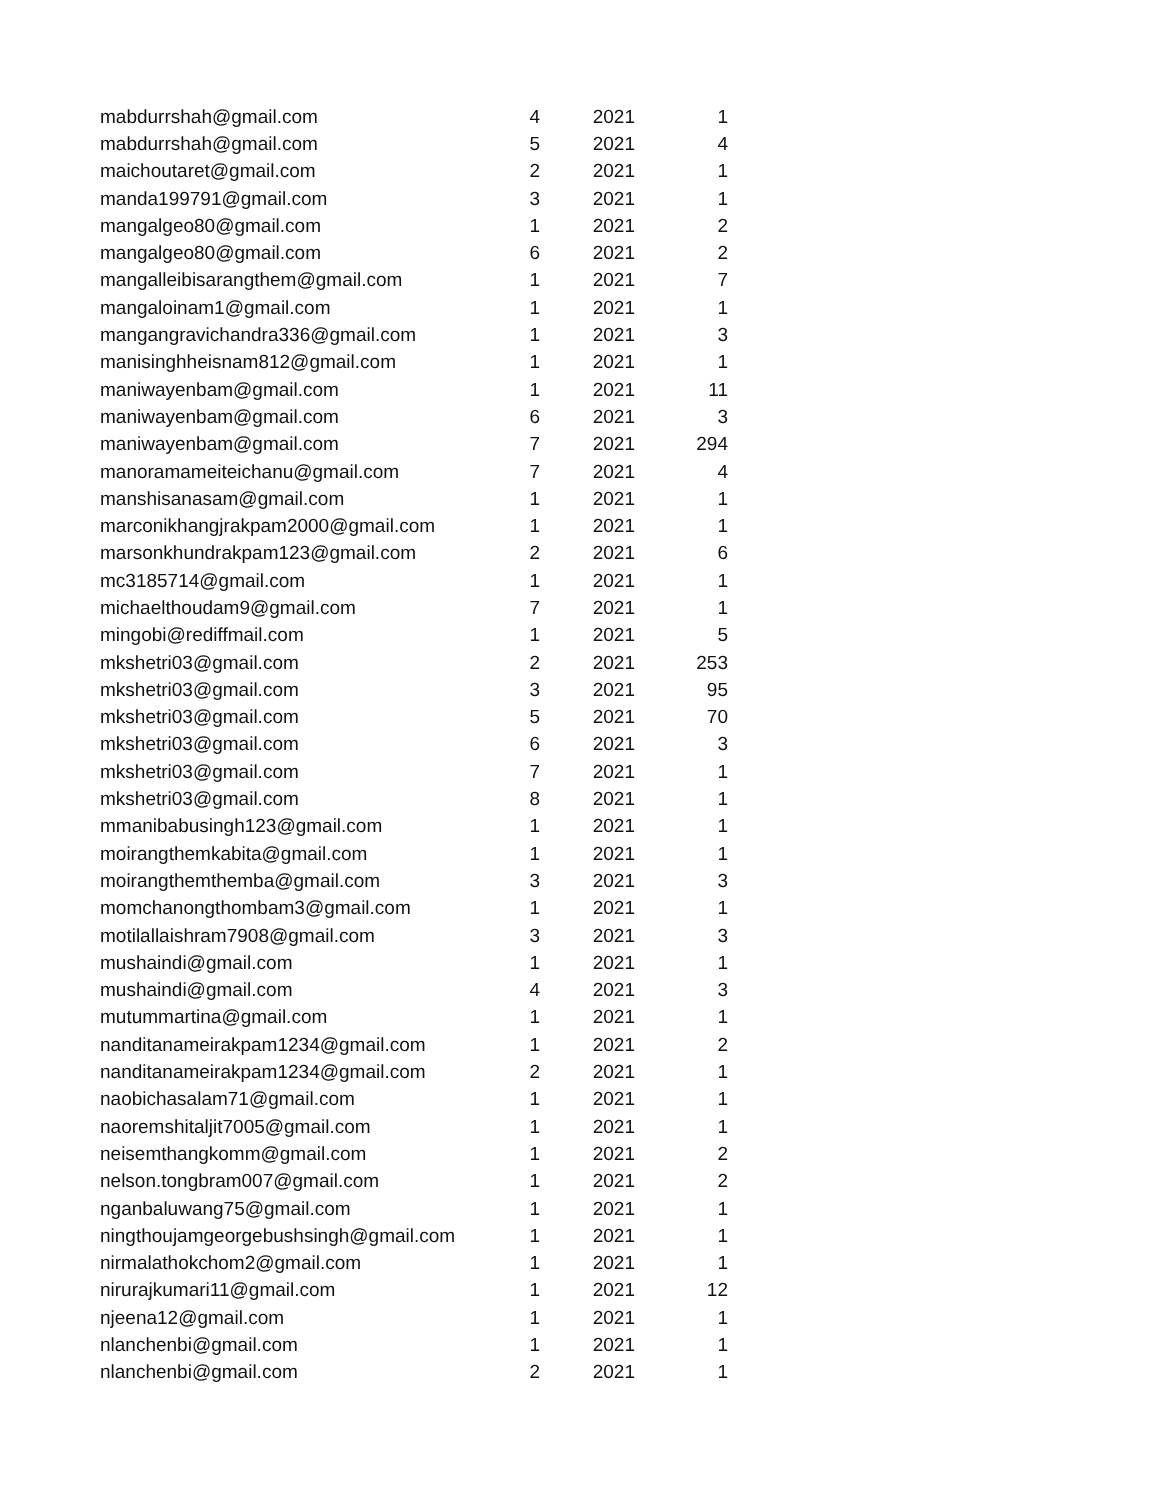| mabdurrshah@gmail.com | 4 | 2021 | 1 |
| mabdurrshah@gmail.com | 5 | 2021 | 4 |
| maichoutaret@gmail.com | 2 | 2021 | 1 |
| manda199791@gmail.com | 3 | 2021 | 1 |
| mangalgeo80@gmail.com | 1 | 2021 | 2 |
| mangalgeo80@gmail.com | 6 | 2021 | 2 |
| mangalleibisarangthem@gmail.com | 1 | 2021 | 7 |
| mangaloinam1@gmail.com | 1 | 2021 | 1 |
| mangangravichandra336@gmail.com | 1 | 2021 | 3 |
| manisinghheisnam812@gmail.com | 1 | 2021 | 1 |
| maniwayenbam@gmail.com | 1 | 2021 | 11 |
| maniwayenbam@gmail.com | 6 | 2021 | 3 |
| maniwayenbam@gmail.com | 7 | 2021 | 294 |
| manoramameiteichanu@gmail.com | 7 | 2021 | 4 |
| manshisanasam@gmail.com | 1 | 2021 | 1 |
| marconikhangjrakpam2000@gmail.com | 1 | 2021 | 1 |
| marsonkhundrakpam123@gmail.com | 2 | 2021 | 6 |
| mc3185714@gmail.com | 1 | 2021 | 1 |
| michaelthoudam9@gmail.com | 7 | 2021 | 1 |
| mingobi@rediffmail.com | 1 | 2021 | 5 |
| mkshetri03@gmail.com | 2 | 2021 | 253 |
| mkshetri03@gmail.com | 3 | 2021 | 95 |
| mkshetri03@gmail.com | 5 | 2021 | 70 |
| mkshetri03@gmail.com | 6 | 2021 | 3 |
| mkshetri03@gmail.com | 7 | 2021 | 1 |
| mkshetri03@gmail.com | 8 | 2021 | 1 |
| mmanibabusingh123@gmail.com | 1 | 2021 | 1 |
| moirangthemkabita@gmail.com | 1 | 2021 | 1 |
| moirangthemthemba@gmail.com | 3 | 2021 | 3 |
| momchanongthombam3@gmail.com | 1 | 2021 | 1 |
| motilallaishram7908@gmail.com | 3 | 2021 | 3 |
| mushaindi@gmail.com | 1 | 2021 | 1 |
| mushaindi@gmail.com | 4 | 2021 | 3 |
| mutummartina@gmail.com | 1 | 2021 | 1 |
| nanditanameirakpam1234@gmail.com | 1 | 2021 | 2 |
| nanditanameirakpam1234@gmail.com | 2 | 2021 | 1 |
| naobichasalam71@gmail.com | 1 | 2021 | 1 |
| naoremshitaljit7005@gmail.com | 1 | 2021 | 1 |
| neisemthangkomm@gmail.com | 1 | 2021 | 2 |
| nelson.tongbram007@gmail.com | 1 | 2021 | 2 |
| nganbaluwang75@gmail.com | 1 | 2021 | 1 |
| ningthoujamgeorgebushsingh@gmail.com | 1 | 2021 | 1 |
| nirmalathokchom2@gmail.com | 1 | 2021 | 1 |
| nirurajkumari11@gmail.com | 1 | 2021 | 12 |
| njeena12@gmail.com | 1 | 2021 | 1 |
| nlanchenbi@gmail.com | 1 | 2021 | 1 |
| nlanchenbi@gmail.com | 2 | 2021 | 1 |